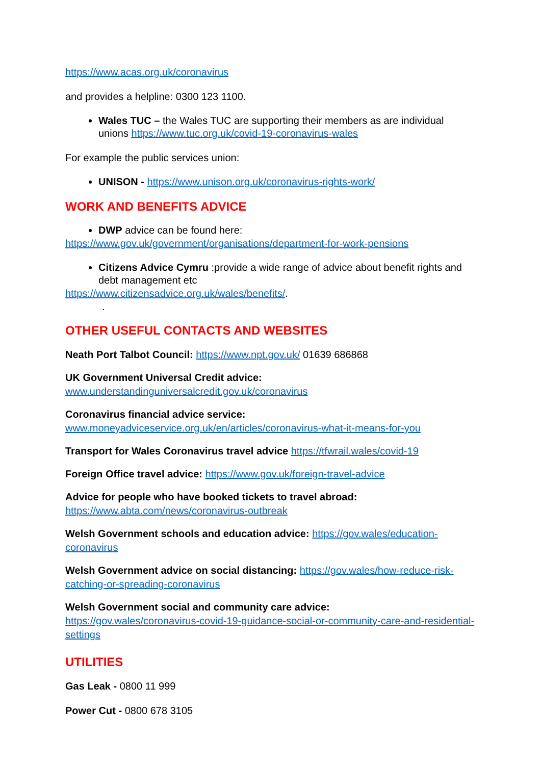https://www.acas.org.uk/coronavirus
and provides a helpline: 0300 123 1100.
Wales TUC – the Wales TUC are supporting their members as are individual unions https://www.tuc.org.uk/covid-19-coronavirus-wales
For example the public services union:
UNISON - https://www.unison.org.uk/coronavirus-rights-work/
WORK AND BENEFITS ADVICE
DWP advice can be found here:
https://www.gov.uk/government/organisations/department-for-work-pensions
Citizens Advice Cymru :provide a wide range of advice about benefit rights and debt management etc
https://www.citizensadvice.org.uk/wales/benefits/.
.
OTHER USEFUL CONTACTS AND WEBSITES
Neath Port Talbot Council: https://www.npt.gov.uk/ 01639 686868
UK Government Universal Credit advice:
www.understandinguniversalcredit.gov.uk/coronavirus
Coronavirus financial advice service:
www.moneyadviceservice.org.uk/en/articles/coronavirus-what-it-means-for-you
Transport for Wales Coronavirus travel advice https://tfwrail.wales/covid-19
Foreign Office travel advice: https://www.gov.uk/foreign-travel-advice
Advice for people who have booked tickets to travel abroad:
https://www.abta.com/news/coronavirus-outbreak
Welsh Government schools and education advice: https://gov.wales/education-coronavirus
Welsh Government advice on social distancing: https://gov.wales/how-reduce-risk-catching-or-spreading-coronavirus
Welsh Government social and community care advice:
https://gov.wales/coronavirus-covid-19-guidance-social-or-community-care-and-residential-settings
UTILITIES
Gas Leak - 0800 11 999
Power Cut - 0800 678 3105